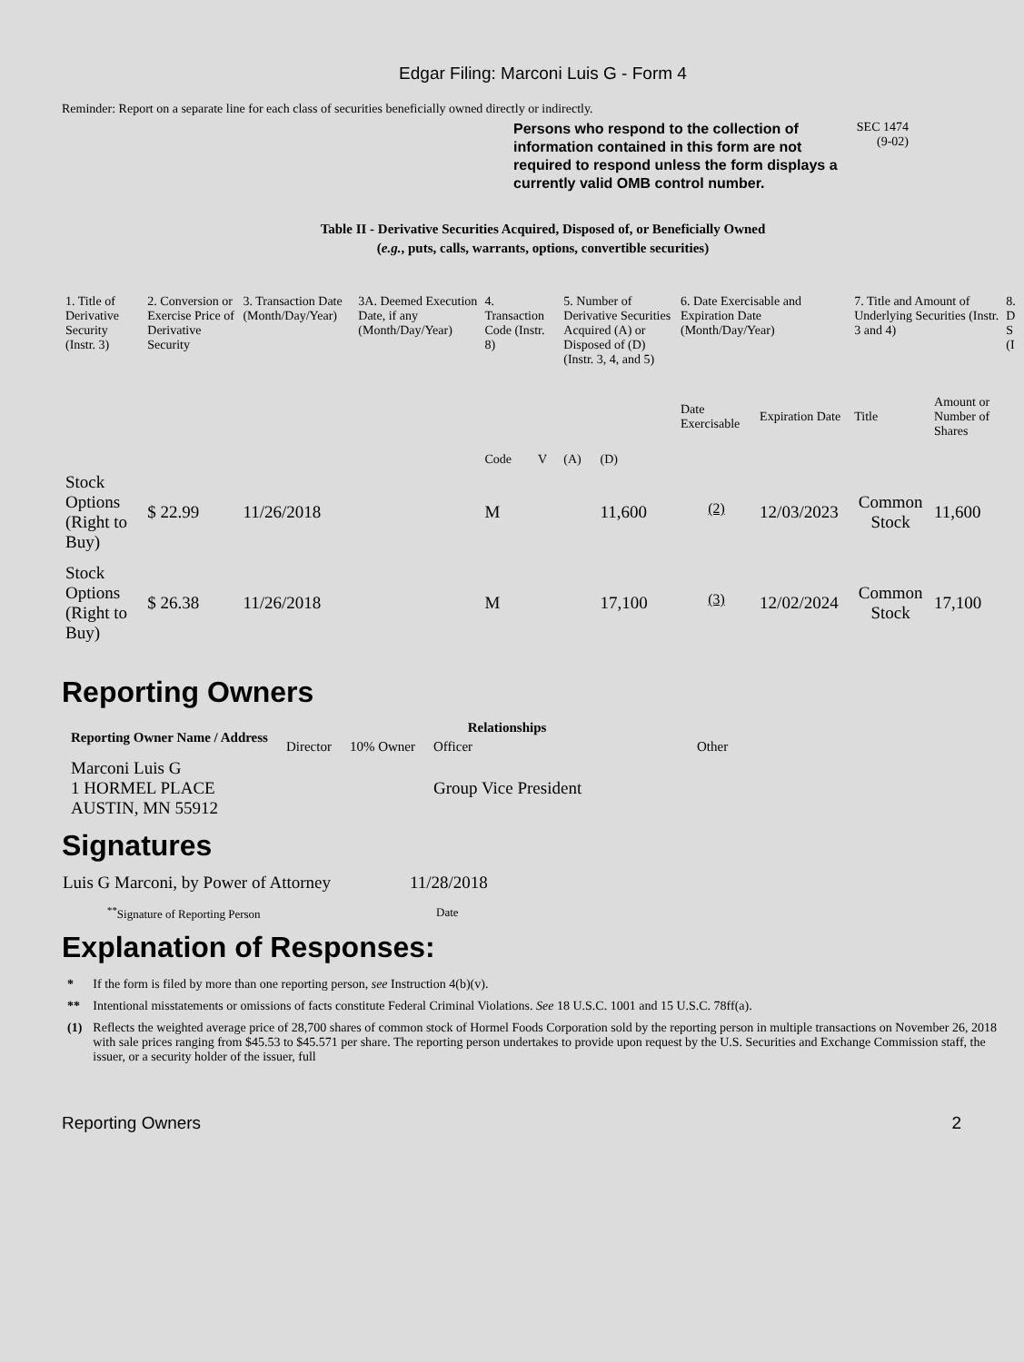Edgar Filing: Marconi Luis G - Form 4
Reminder: Report on a separate line for each class of securities beneficially owned directly or indirectly.
Persons who respond to the collection of information contained in this form are not required to respond unless the form displays a currently valid OMB control number.
SEC 1474
(9-02)
Table II - Derivative Securities Acquired, Disposed of, or Beneficially Owned
(e.g., puts, calls, warrants, options, convertible securities)
| 1. Title of Derivative Security (Instr. 3) | 2. Conversion or Exercise Price of Derivative Security | 3. Transaction Date (Month/Day/Year) | 3A. Deemed Execution Date, if any (Month/Day/Year) | 4. Transaction Code (Instr. 8) | | 5. Number of Derivative Securities Acquired (A) or Disposed of (D) (Instr. 3, 4, and 5) | | 6. Date Exercisable and Expiration Date (Month/Day/Year) | | 7. Title and Amount of Underlying Securities (Instr. 3 and 4) | | 8. D S (I |
| --- | --- | --- | --- | --- | --- | --- | --- | --- | --- | --- | --- | --- |
| | | | | Code | V | (A) | (D) | Date Exercisable | Expiration Date | Title | Amount or Number of Shares | |
| Stock Options (Right to Buy) | $ 22.99 | 11/26/2018 | | M | | | 11,600 | <sup>(2)</sup> | 12/03/2023 | Common Stock | 11,600 | |
| Stock Options (Right to Buy) | $ 26.38 | 11/26/2018 | | M | | | 17,100 | <sup>(3)</sup> | 12/02/2024 | Common Stock | 17,100 | |
Reporting Owners
| Reporting Owner Name / Address | Relationships | | | |
| --- | --- | --- | --- | --- |
| | Director | 10% Owner | Officer | Other |
| Marconi Luis G 1 HORMEL PLACE AUSTIN, MN 55912 | | | Group Vice President | |
Signatures
| Luis G Marconi, by Power of Attorney | 11/28/2018 |
| <sup>**</sup> Signature of Reporting Person | Date |
Explanation of Responses:
| * | If the form is filed by more than one reporting person, see Instruction 4(b)(v). |
| ** | Intentional misstatements or omissions of facts constitute Federal Criminal Violations. See 18 U.S.C. 1001 and 15 U.S.C. 78ff(a). |
| (1) | Reflects the weighted average price of 28,700 shares of common stock of Hormel Foods Corporation sold by the reporting person in multiple transactions on November 26, 2018 with sale prices ranging from $45.53 to $45.571 per share. The reporting person undertakes to provide upon request by the U.S. Securities and Exchange Commission staff, the issuer, or a security holder of the issuer, full |
Reporting Owners 2